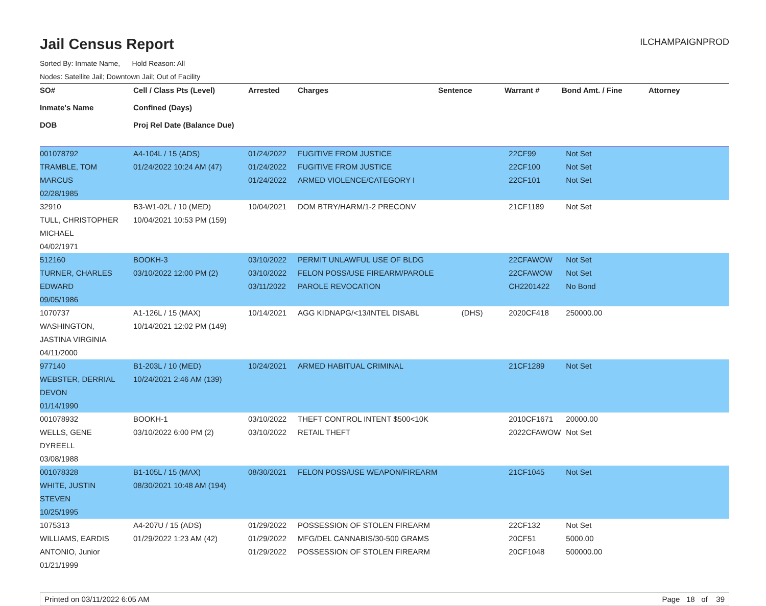Jail Census Report ILCHAMPAIGNPROD
Sorted By: Inmate Name, Hold Reason: All
Nodes: Satellite Jail; Downtown Jail; Out of Facility
| SO# Inmate's Name DOB | Cell / Class Pts (Level) Confined (Days) Proj Rel Date (Balance Due) | Arrested | Charges | Sentence | Warrant # | Bond Amt. / Fine | Attorney |
| --- | --- | --- | --- | --- | --- | --- | --- |
| 001078792 TRAMBLE, TOM MARCUS 02/28/1985 | A4-104L / 15 (ADS) 01/24/2022 10:24 AM (47) | 01/24/2022 01/24/2022 01/24/2022 | FUGITIVE FROM JUSTICE FUGITIVE FROM JUSTICE ARMED VIOLENCE/CATEGORY I | | 22CF99 22CF100 22CF101 | Not Set Not Set Not Set | |
| 32910 TULL, CHRISTOPHER MICHAEL 04/02/1971 | B3-W1-02L / 10 (MED) 10/04/2021 10:53 PM (159) | 10/04/2021 | DOM BTRY/HARM/1-2 PRECONV | | 21CF1189 | Not Set | |
| 512160 TURNER, CHARLES EDWARD 09/05/1986 | BOOKH-3 03/10/2022 12:00 PM (2) | 03/10/2022 03/10/2022 03/11/2022 | PERMIT UNLAWFUL USE OF BLDG FELON POSS/USE FIREARM/PAROLE PAROLE REVOCATION | | 22CFAWOW 22CFAWOW CH2201422 | Not Set Not Set No Bond | |
| 1070737 WASHINGTON, JASTINA VIRGINIA 04/11/2000 | A1-126L / 15 (MAX) 10/14/2021 12:02 PM (149) | 10/14/2021 | AGG KIDNAPG/<13/INTEL DISABL | (DHS) | 2020CF418 | 250000.00 | |
| 977140 WEBSTER, DERRIAL DEVON 01/14/1990 | B1-203L / 10 (MED) 10/24/2021 2:46 AM (139) | 10/24/2021 | ARMED HABITUAL CRIMINAL | | 21CF1289 | Not Set | |
| 001078932 WELLS, GENE DYREELL 03/08/1988 | BOOKH-1 03/10/2022 6:00 PM (2) | 03/10/2022 03/10/2022 | THEFT CONTROL INTENT $500<10K RETAIL THEFT | | 2010CF1671 2022CFAWOW | 20000.00 Not Set | |
| 001078328 WHITE, JUSTIN STEVEN 10/25/1995 | B1-105L / 15 (MAX) 08/30/2021 10:48 AM (194) | 08/30/2021 | FELON POSS/USE WEAPON/FIREARM | | 21CF1045 | Not Set | |
| 1075313 WILLIAMS, EARDIS ANTONIO, Junior 01/21/1999 | A4-207U / 15 (ADS) 01/29/2022 1:23 AM (42) | 01/29/2022 01/29/2022 01/29/2022 | POSSESSION OF STOLEN FIREARM MFG/DEL CANNABIS/30-500 GRAMS POSSESSION OF STOLEN FIREARM | | 22CF132 20CF51 20CF1048 | Not Set 5000.00 500000.00 | |
Printed on 03/11/2022 6:05 AM Page 18 of 39